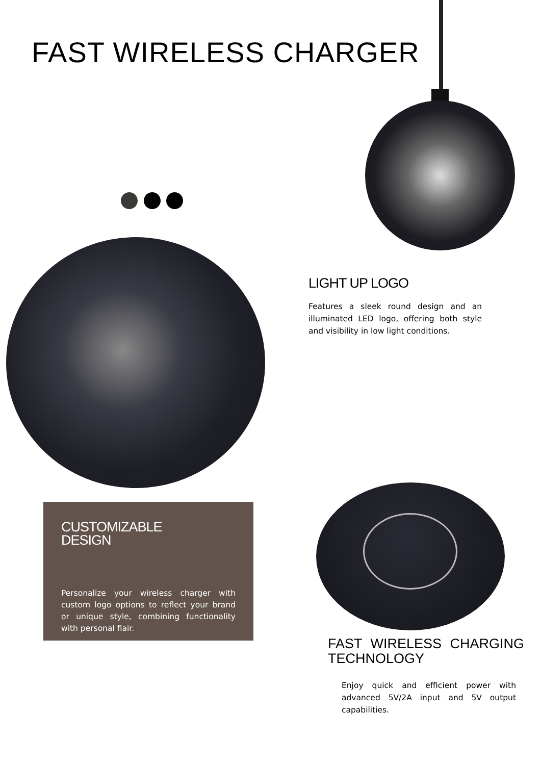FAST WIRELESS CHARGER
LIGHT UP LOGO
Features a sleek round design and an illuminated LED logo, offering both style and visibility in low light conditions.
CUSTOMIZABLE
DESIGN
Personalize your wireless charger with custom logo options to reflect your brand or unique style, combining functionality with personal flair.
FAST WIRELESS CHARGING TECHNOLOGY
Enjoy quick and efficient power with advanced 5V/2A input and 5V output capabilities.